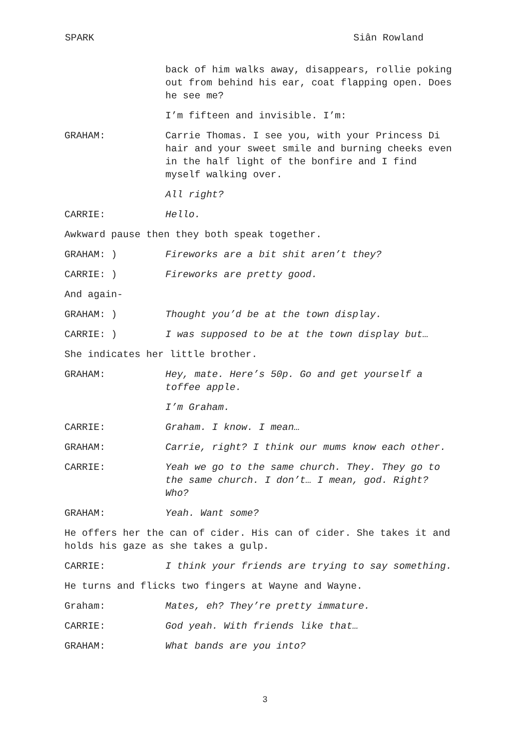SPARK Siân Rowland
back of him walks away, disappears, rollie poking out from behind his ear, coat flapping open. Does he see me?
I’m fifteen and invisible. I’m:
GRAHAM: Carrie Thomas. I see you, with your Princess Di hair and your sweet smile and burning cheeks even in the half light of the bonfire and I find myself walking over.
All right?
CARRIE: Hello.
Awkward pause then they both speak together.
GRAHAM: ) Fireworks are a bit shit aren’t they?
CARRIE: ) Fireworks are pretty good.
And again-
GRAHAM: ) Thought you’d be at the town display.
CARRIE: ) I was supposed to be at the town display but…
She indicates her little brother.
GRAHAM: Hey, mate. Here’s 50p. Go and get yourself a toffee apple.
I’m Graham.
CARRIE: Graham. I know. I mean…
GRAHAM: Carrie, right? I think our mums know each other.
CARRIE: Yeah we go to the same church. They. They go to the same church. I don’t… I mean, god. Right? Who?
GRAHAM: Yeah. Want some?
He offers her the can of cider. His can of cider. She takes it and holds his gaze as she takes a gulp.
CARRIE: I think your friends are trying to say something.
He turns and flicks two fingers at Wayne and Wayne.
Graham: Mates, eh? They’re pretty immature.
CARRIE: God yeah. With friends like that…
GRAHAM: What bands are you into?
3